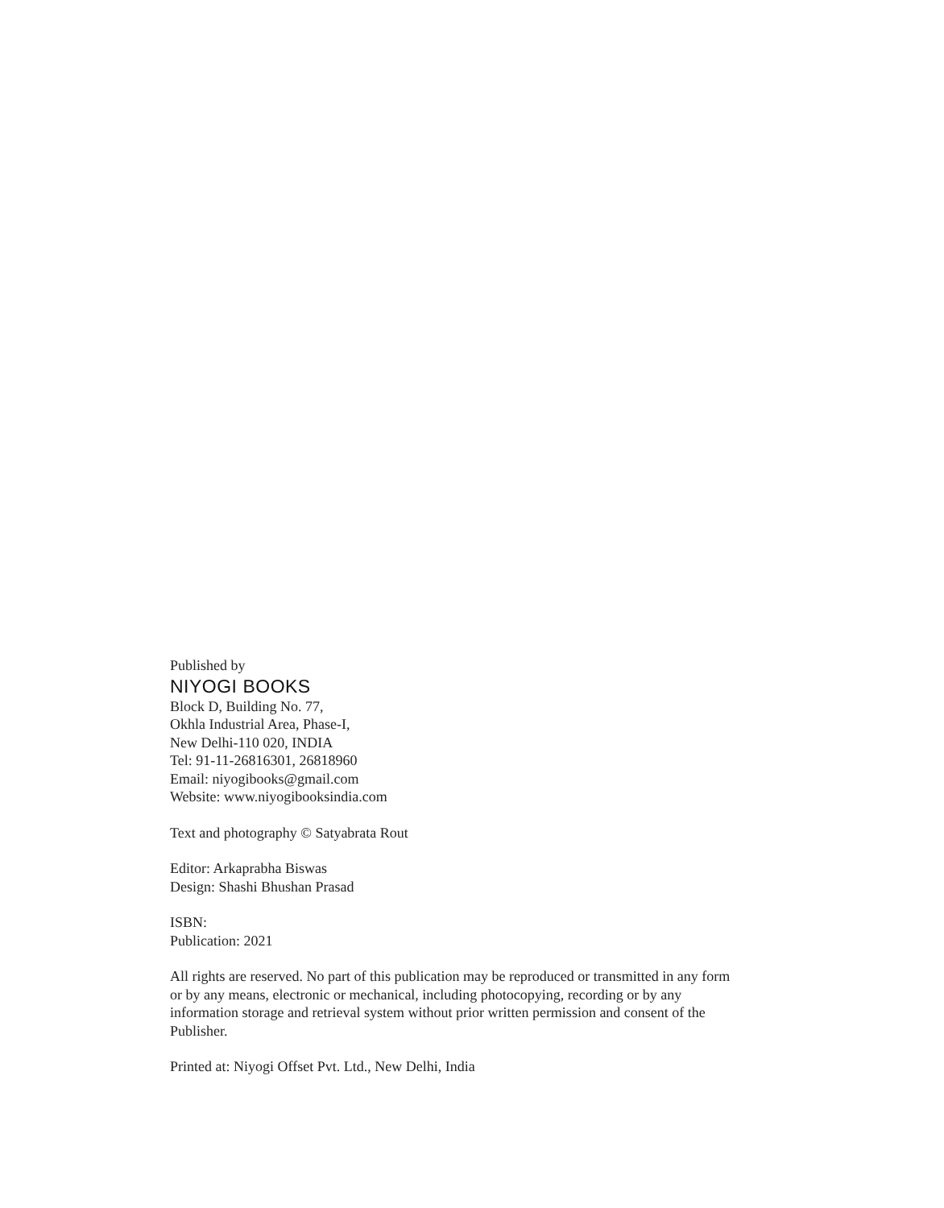Published by
NIYOGI BOOKS
Block D, Building No. 77,
Okhla Industrial Area, Phase-I,
New Delhi-110 020, INDIA
Tel: 91-11-26816301, 26818960
Email: niyogibooks@gmail.com
Website: www.niyogibooksindia.com
Text and photography © Satyabrata Rout
Editor: Arkaprabha Biswas
Design: Shashi Bhushan Prasad
ISBN:
Publication: 2021
All rights are reserved. No part of this publication may be reproduced or transmitted in any form or by any means, electronic or mechanical, including photocopying, recording or by any information storage and retrieval system without prior written permission and consent of the Publisher.
Printed at: Niyogi Offset Pvt. Ltd., New Delhi, India